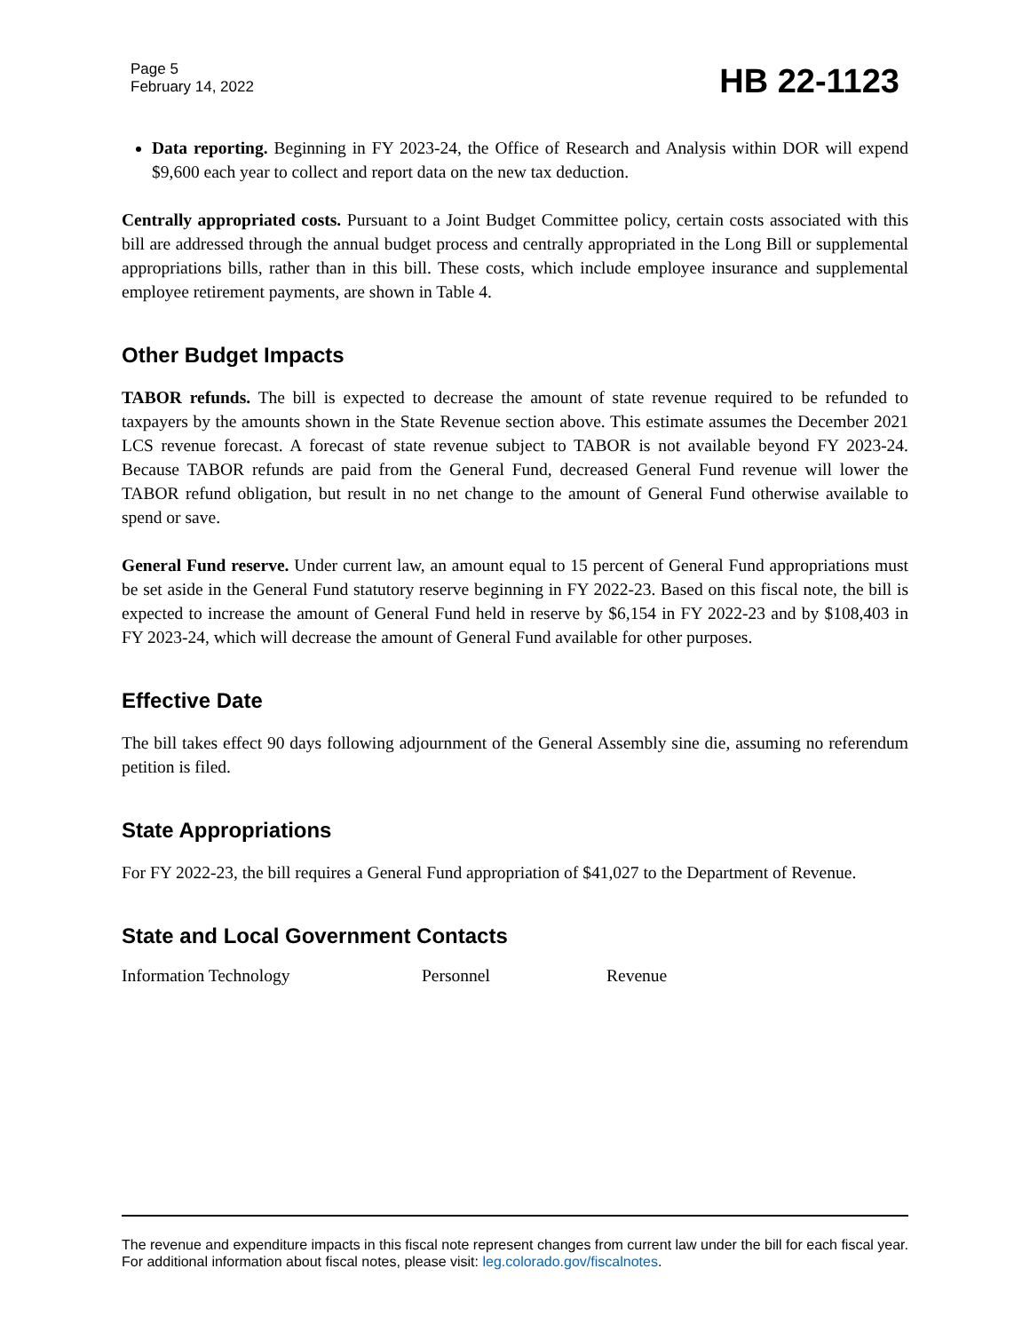Page 5
February 14, 2022
HB 22-1123
Data reporting. Beginning in FY 2023-24, the Office of Research and Analysis within DOR will expend $9,600 each year to collect and report data on the new tax deduction.
Centrally appropriated costs. Pursuant to a Joint Budget Committee policy, certain costs associated with this bill are addressed through the annual budget process and centrally appropriated in the Long Bill or supplemental appropriations bills, rather than in this bill. These costs, which include employee insurance and supplemental employee retirement payments, are shown in Table 4.
Other Budget Impacts
TABOR refunds. The bill is expected to decrease the amount of state revenue required to be refunded to taxpayers by the amounts shown in the State Revenue section above. This estimate assumes the December 2021 LCS revenue forecast. A forecast of state revenue subject to TABOR is not available beyond FY 2023-24. Because TABOR refunds are paid from the General Fund, decreased General Fund revenue will lower the TABOR refund obligation, but result in no net change to the amount of General Fund otherwise available to spend or save.
General Fund reserve. Under current law, an amount equal to 15 percent of General Fund appropriations must be set aside in the General Fund statutory reserve beginning in FY 2022-23. Based on this fiscal note, the bill is expected to increase the amount of General Fund held in reserve by $6,154 in FY 2022-23 and by $108,403 in FY 2023-24, which will decrease the amount of General Fund available for other purposes.
Effective Date
The bill takes effect 90 days following adjournment of the General Assembly sine die, assuming no referendum petition is filed.
State Appropriations
For FY 2022-23, the bill requires a General Fund appropriation of $41,027 to the Department of Revenue.
State and Local Government Contacts
Information Technology Personnel Revenue
The revenue and expenditure impacts in this fiscal note represent changes from current law under the bill for each fiscal year. For additional information about fiscal notes, please visit: leg.colorado.gov/fiscalnotes.